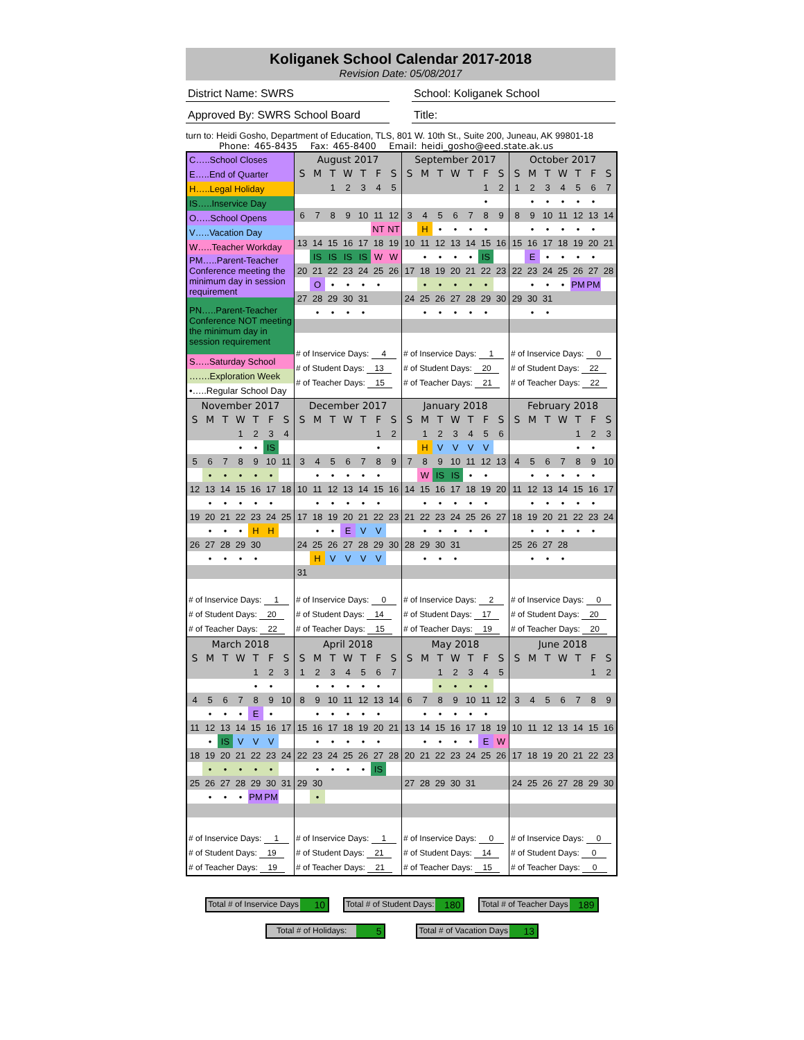Koliganek School Calendar 2017-2018
Revision Date: 05/08/2017
District Name: SWRS School: Koliganek School
Approved By: SWRS School Board Title:
turn to: Heidi Gosho, Department of Education, TLS, 801 W. 10th St., Suite 200, Juneau, AK 99801-18
Phone: 465-8435 Fax: 465-8400 Email: heidi_gosho@eed.state.ak.us
| / C…..School Closes / / E…..End of Quarter / / H…..Legal Holiday / / IS…..Inservice Day / / O…..School Opens / / V…..Vacation Day / / W…..Teacher Workday / / PM…..Parent-Teacher Conference meeting the minimum day in session requirement / / PN…..Parent-Teacher Conference NOT meeting the minimum day in session requirement / / S…..Saturday School / / …….Exploration Week / / •…..Regular School Day / | / August 2017 / / / / / / / / --- / --- / --- / --- / --- / --- / --- / / S / M / T / W / T / F / S / / / / 1 / 2 / 3 / 4 / 5 / / 6 / 7 / 8 / 9 / 10 / 11 / 12 / / / / / / / NT / NT / / 13 / 14 / 15 / 16 / 17 / 18 / 19 / / / IS / IS / IS / IS / W / W / / 20 / 21 / 22 / 23 / 24 / 25 / 26 / / / O / • / • / • / • / / / 27 / 28 / 29 / 30 / 31 / / / / / • / • / • / • / / / / # of Inservice Days: 4 / / # of Student Days: 13 / / # of Teacher Days: 15 / | / September 2017 / / / / / / / / --- / --- / --- / --- / --- / --- / --- / / S / M / T / W / T / F / S / / / / / / / 1 / 2 / / / / / / / • / / / 3 / 4 / 5 / 6 / 7 / 8 / 9 / / / H / • / • / • / • / / / 10 / 11 / 12 / 13 / 14 / 15 / 16 / / / • / • / • / • / IS / / / 17 / 18 / 19 / 20 / 21 / 22 / 23 / / / • / • / • / • / • / / / 24 / 25 / 26 / 27 / 28 / 29 / 30 / / / • / • / • / • / • / / / # of Inservice Days: 1 / / # of Student Days: 20 / / # of Teacher Days: 21 / | / October 2017 / / / / / / / / --- / --- / --- / --- / --- / --- / --- / / S / M / T / W / T / F / S / / 1 / 2 / 3 / 4 / 5 / 6 / 7 / / / • / • / • / • / • / / / 8 / 9 / 10 / 11 / 12 / 13 / 14 / / / • / • / • / • / • / / / 15 / 16 / 17 / 18 / 19 / 20 / 21 / / / E / • / • / • / • / / / 22 / 23 / 24 / 25 / 26 / 27 / 28 / / / • / • / • / PM / PM / / / 29 / 30 / 31 / / / / / / / • / • / / / / / / # of Inservice Days: 0 / / # of Student Days: 22 / / # of Teacher Days: 22 / |
| / November 2017 / / / / / / / / --- / --- / --- / --- / --- / --- / --- / / S / M / T / W / T / F / S / / / / / 1 / 2 / 3 / 4 / / / / / • / • / IS / / / 5 / 6 / 7 / 8 / 9 / 10 / 11 / / / • / • / • / • / • / / / 12 / 13 / 14 / 15 / 16 / 17 / 18 / / / • / • / • / • / • / / / 19 / 20 / 21 / 22 / 23 / 24 / 25 / / / • / • / • / H / H / / / 26 / 27 / 28 / 29 / 30 / / / / / • / • / • / • / / / / # of Inservice Days: 1 / / # of Student Days: 20 / / # of Teacher Days: 22 / | / December 2017 / / / / / / / / --- / --- / --- / --- / --- / --- / --- / / S / M / T / W / T / F / S / / / / / / / 1 / 2 / / / / / / / • / / / 3 / 4 / 5 / 6 / 7 / 8 / 9 / / / • / • / • / • / • / / / 10 / 11 / 12 / 13 / 14 / 15 / 16 / / / • / • / • / • / • / / / 17 / 18 / 19 / 20 / 21 / 22 / 23 / / / • / • / E / V / V / / / 24 / 25 / 26 / 27 / 28 / 29 / 30 / / / H / V / V / V / V / / / 31 / / / / / / / / # of Inservice Days: 0 / / # of Student Days: 14 / / # of Teacher Days: 15 / | / January 2018 / / / / / / / / --- / --- / --- / --- / --- / --- / --- / / S / M / T / W / T / F / S / / / 1 / 2 / 3 / 4 / 5 / 6 / / / H / V / V / V / V / / / 7 / 8 / 9 / 10 / 11 / 12 / 13 / / / W / IS / IS / • / • / / / 14 / 15 / 16 / 17 / 18 / 19 / 20 / / / • / • / • / • / • / / / 21 / 22 / 23 / 24 / 25 / 26 / 27 / / / • / • / • / • / • / / / 28 / 29 / 30 / 31 / / / / / / • / • / • / / / / / # of Inservice Days: 2 / / # of Student Days: 17 / / # of Teacher Days: 19 / | / February 2018 / / / / / / / / --- / --- / --- / --- / --- / --- / --- / / S / M / T / W / T / F / S / / / / / / 1 / 2 / 3 / / / / / / • / • / / / 4 / 5 / 6 / 7 / 8 / 9 / 10 / / / • / • / • / • / • / / / 11 / 12 / 13 / 14 / 15 / 16 / 17 / / / • / • / • / • / • / / / 18 / 19 / 20 / 21 / 22 / 23 / 24 / / / • / • / • / • / • / / / 25 / 26 / 27 / 28 / / / / / / • / • / • / / / / / # of Inservice Days: 0 / / # of Student Days: 20 / / # of Teacher Days: 20 / |
| / March 2018 / / / / / / / / --- / --- / --- / --- / --- / --- / --- / / S / M / T / W / T / F / S / / / / / / 1 / 2 / 3 / / / / / / • / • / / / 4 / 5 / 6 / 7 / 8 / 9 / 10 / / / • / • / • / E / • / / / 11 / 12 / 13 / 14 / 15 / 16 / 17 / / / • / IS / V / V / V / / / 18 / 19 / 20 / 21 / 22 / 23 / 24 / / / • / • / • / • / • / / / 25 / 26 / 27 / 28 / 29 / 30 / 31 / / / • / • / • / PM / PM / / / # of Inservice Days: 1 / / # of Student Days: 19 / / # of Teacher Days: 19 / | / April 2018 / / / / / / / / --- / --- / --- / --- / --- / --- / --- / / S / M / T / W / T / F / S / / 1 / 2 / 3 / 4 / 5 / 6 / 7 / / / • / • / • / • / • / / / 8 / 9 / 10 / 11 / 12 / 13 / 14 / / / • / • / • / • / • / / / 15 / 16 / 17 / 18 / 19 / 20 / 21 / / / • / • / • / • / • / / / 22 / 23 / 24 / 25 / 26 / 27 / 28 / / / • / • / • / • / IS / / / 29 / 30 / / / / / / / / • / / / / / / / # of Inservice Days: 1 / / # of Student Days: 21 / / # of Teacher Days: 21 / | / May 2018 / / / / / / / / --- / --- / --- / --- / --- / --- / --- / / S / M / T / W / T / F / S / / / / 1 / 2 / 3 / 4 / 5 / / / / • / • / • / • / / / 6 / 7 / 8 / 9 / 10 / 11 / 12 / / / • / • / • / • / • / / / 13 / 14 / 15 / 16 / 17 / 18 / 19 / / / • / • / • / • / E / W / / 20 / 21 / 22 / 23 / 24 / 25 / 26 / / 27 / 28 / 29 / 30 / 31 / / / / # of Inservice Days: 0 / / # of Student Days: 14 / / # of Teacher Days: 15 / | / June 2018 / / / / / / / / --- / --- / --- / --- / --- / --- / --- / / S / M / T / W / T / F / S / / / / / / / 1 / 2 / / 3 / 4 / 5 / 6 / 7 / 8 / 9 / / 10 / 11 / 12 / 13 / 14 / 15 / 16 / / 17 / 18 / 19 / 20 / 21 / 22 / 23 / / 24 / 25 / 26 / 27 / 28 / 29 / 30 / / # of Inservice Days: 0 / / # of Student Days: 0 / / # of Teacher Days: 0 / |
Total # of Inservice Days 10
Total # of Student Days: 180
Total # of Teacher Days 189
Total # of Holidays: 5
Total # of Vacation Days 13